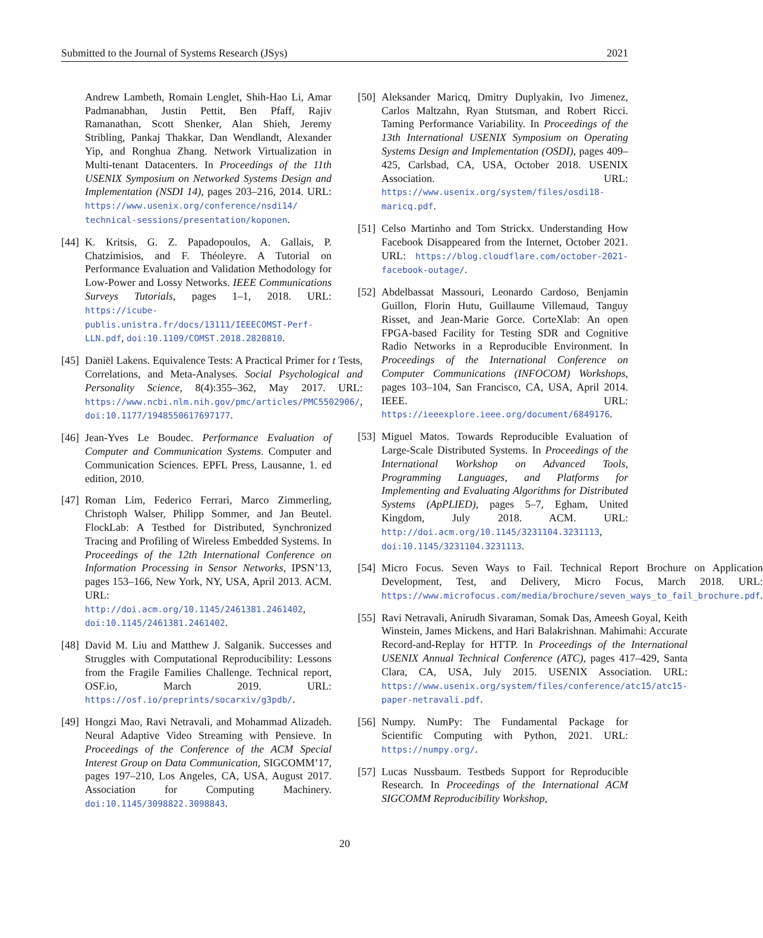Submitted to the Journal of Systems Research (JSys) 2021
Andrew Lambeth, Romain Lenglet, Shih-Hao Li, Amar Padmanabhan, Justin Pettit, Ben Pfaff, Rajiv Ramanathan, Scott Shenker, Alan Shieh, Jeremy Stribling, Pankaj Thakkar, Dan Wendlandt, Alexander Yip, and Ronghua Zhang. Network Virtualization in Multi-tenant Datacenters. In Proceedings of the 11th USENIX Symposium on Networked Systems Design and Implementation (NSDI 14), pages 203–216, 2014. URL: https://www.usenix.org/conference/nsdi14/ technical-sessions/presentation/koponen.
[44]
K. Kritsis, G. Z. Papadopoulos, A. Gallais, P. Chatzimisios, and F. Théoleyre. A Tutorial on Performance Evaluation and Validation Methodology for Low-Power and Lossy Networks. IEEE Communications Surveys Tutorials, pages 1–1, 2018. URL: https://icube-publis.unistra.fr/docs/13111/IEEECOMST-Perf-LLN.pdf, doi:10.1109/COMST.2018.2820810.
[45]
Daniël Lakens. Equivalence Tests: A Practical Primer for t Tests, Correlations, and Meta-Analyses. Social Psychological and Personality Science, 8(4):355–362, May 2017. URL: https://www.ncbi.nlm.nih.gov/pmc/articles/PMC5502906/, doi:10.1177/1948550617697177.
[46]
Jean-Yves Le Boudec. Performance Evaluation of Computer and Communication Systems. Computer and Communication Sciences. EPFL Press, Lausanne, 1. ed edition, 2010.
[47]
Roman Lim, Federico Ferrari, Marco Zimmerling, Christoph Walser, Philipp Sommer, and Jan Beutel. FlockLab: A Testbed for Distributed, Synchronized Tracing and Profiling of Wireless Embedded Systems. In Proceedings of the 12th International Conference on Information Processing in Sensor Networks, IPSN’13, pages 153–166, New York, NY, USA, April 2013. ACM. URL: http://doi.acm.org/10.1145/2461381.2461402, doi:10.1145/2461381.2461402.
[48]
David M. Liu and Matthew J. Salganik. Successes and Struggles with Computational Reproducibility: Lessons from the Fragile Families Challenge. Technical report, OSF.io, March 2019. URL: https://osf.io/preprints/socarxiv/g3pdb/.
[49]
Hongzi Mao, Ravi Netravali, and Mohammad Alizadeh. Neural Adaptive Video Streaming with Pensieve. In Proceedings of the Conference of the ACM Special Interest Group on Data Communication, SIGCOMM’17, pages 197–210, Los Angeles, CA, USA, August 2017. Association for Computing Machinery. doi:10.1145/3098822.3098843.
[50]
Aleksander Maricq, Dmitry Duplyakin, Ivo Jimenez, Carlos Maltzahn, Ryan Stutsman, and Robert Ricci. Taming Performance Variability. In Proceedings of the 13th International USENIX Symposium on Operating Systems Design and Implementation (OSDI), pages 409–425, Carlsbad, CA, USA, October 2018. USENIX Association. URL: https://www.usenix.org/system/files/osdi18-maricq.pdf.
[51]
Celso Martinho and Tom Strickx. Understanding How Facebook Disappeared from the Internet, October 2021. URL: https://blog.cloudflare.com/october-2021-facebook-outage/.
[52]
Abdelbassat Massouri, Leonardo Cardoso, Benjamin Guillon, Florin Hutu, Guillaume Villemaud, Tanguy Risset, and Jean-Marie Gorce. CorteXlab: An open FPGA-based Facility for Testing SDR and Cognitive Radio Networks in a Reproducible Environment. In Proceedings of the International Conference on Computer Communications (INFOCOM) Workshops, pages 103–104, San Francisco, CA, USA, April 2014. IEEE. URL: https://ieeexplore.ieee.org/document/6849176.
[53]
Miguel Matos. Towards Reproducible Evaluation of Large-Scale Distributed Systems. In Proceedings of the International Workshop on Advanced Tools, Programming Languages, and Platforms for Implementing and Evaluating Algorithms for Distributed Systems (ApPLIED), pages 5–7, Egham, United Kingdom, July 2018. ACM. URL: http://doi.acm.org/10.1145/3231104.3231113, doi:10.1145/3231104.3231113.
[54]
Micro Focus. Seven Ways to Fail. Technical Report Brochure on Application Development, Test, and Delivery, Micro Focus, March 2018. URL: https://www.microfocus.com/media/brochure/seven_ways_to_fail_brochure.pdf.
[55]
Ravi Netravali, Anirudh Sivaraman, Somak Das, Ameesh Goyal, Keith Winstein, James Mickens, and Hari Balakrishnan. Mahimahi: Accurate Record-and-Replay for HTTP. In Proceedings of the International USENIX Annual Technical Conference (ATC), pages 417–429, Santa Clara, CA, USA, July 2015. USENIX Association. URL: https://www.usenix.org/system/files/conference/atc15/atc15-paper-netravali.pdf.
[56]
Numpy. NumPy: The Fundamental Package for Scientific Computing with Python, 2021. URL: https://numpy.org/.
[57]
Lucas Nussbaum. Testbeds Support for Reproducible Research. In Proceedings of the International ACM SIGCOMM Reproducibility Workshop,
20